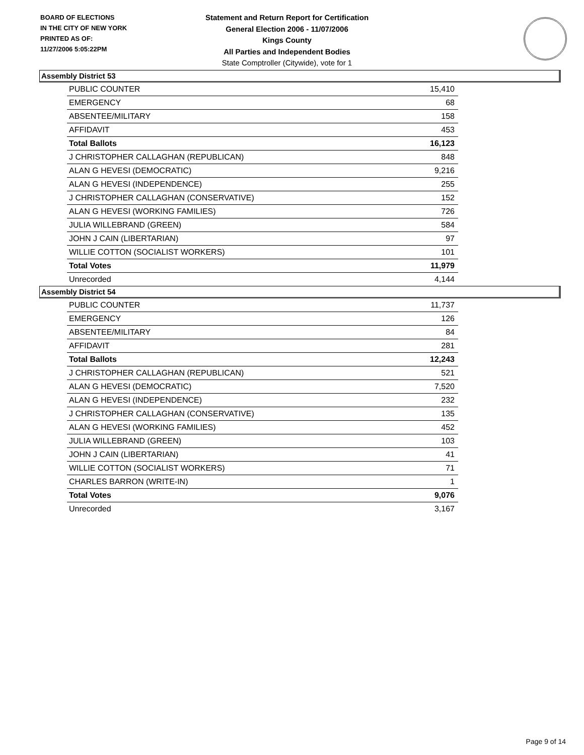BOARD OF ELECTIONS
IN THE CITY OF NEW YORK
PRINTED AS OF:
11/27/2006 5:05:22PM
Statement and Return Report for Certification
General Election 2006 - 11/07/2006
Kings County
All Parties and Independent Bodies
State Comptroller (Citywide), vote for 1
Assembly District 53
| PUBLIC COUNTER | 15,410 |
| EMERGENCY | 68 |
| ABSENTEE/MILITARY | 158 |
| AFFIDAVIT | 453 |
| Total Ballots | 16,123 |
| J CHRISTOPHER CALLAGHAN (REPUBLICAN) | 848 |
| ALAN G HEVESI (DEMOCRATIC) | 9,216 |
| ALAN G HEVESI (INDEPENDENCE) | 255 |
| J CHRISTOPHER CALLAGHAN (CONSERVATIVE) | 152 |
| ALAN G HEVESI (WORKING FAMILIES) | 726 |
| JULIA WILLEBRAND (GREEN) | 584 |
| JOHN J CAIN (LIBERTARIAN) | 97 |
| WILLIE COTTON (SOCIALIST WORKERS) | 101 |
| Total Votes | 11,979 |
| Unrecorded | 4,144 |
Assembly District 54
| PUBLIC COUNTER | 11,737 |
| EMERGENCY | 126 |
| ABSENTEE/MILITARY | 84 |
| AFFIDAVIT | 281 |
| Total Ballots | 12,243 |
| J CHRISTOPHER CALLAGHAN (REPUBLICAN) | 521 |
| ALAN G HEVESI (DEMOCRATIC) | 7,520 |
| ALAN G HEVESI (INDEPENDENCE) | 232 |
| J CHRISTOPHER CALLAGHAN (CONSERVATIVE) | 135 |
| ALAN G HEVESI (WORKING FAMILIES) | 452 |
| JULIA WILLEBRAND (GREEN) | 103 |
| JOHN J CAIN (LIBERTARIAN) | 41 |
| WILLIE COTTON (SOCIALIST WORKERS) | 71 |
| CHARLES BARRON (WRITE-IN) | 1 |
| Total Votes | 9,076 |
| Unrecorded | 3,167 |
Page 9 of 14